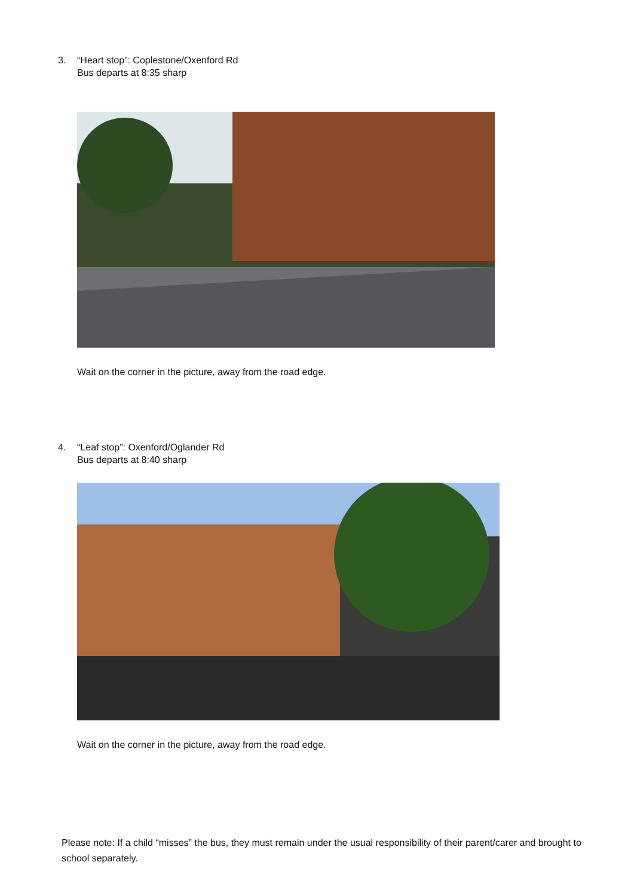3. “Heart stop”: Coplestone/Oxenford Rd
Bus departs at 8:35 sharp
Wait on the corner in the picture, away from the road edge.
4. “Leaf stop”: Oxenford/Oglander Rd
Bus departs at 8:40 sharp
Wait on the corner in the picture, away from the road edge.
Please note: If a child “misses” the bus, they must remain under the usual responsibility of their parent/carer and brought to school separately.